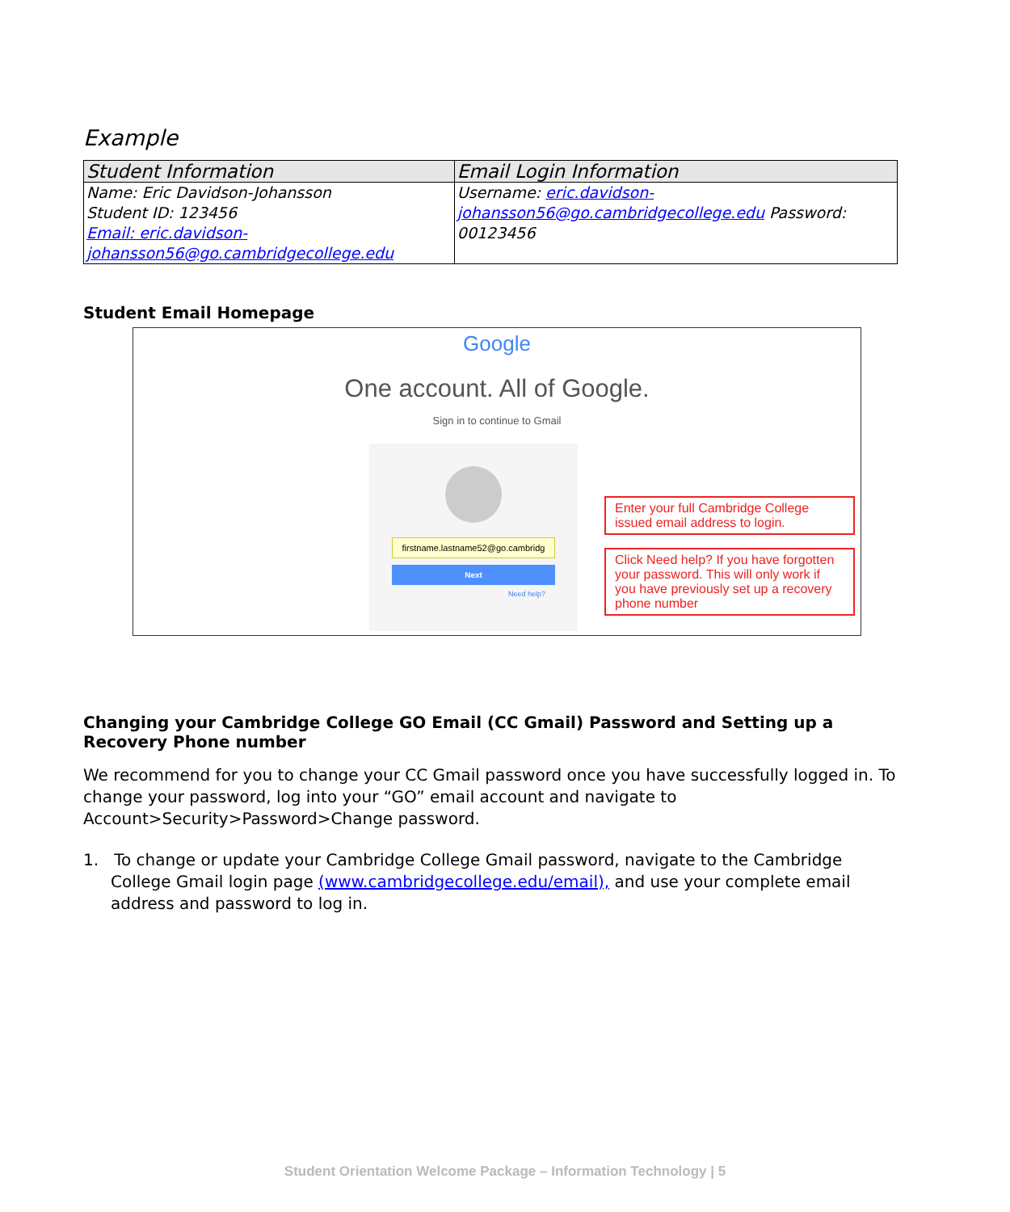Example
| Student Information | Email Login Information |
| --- | --- |
| Name: Eric Davidson-Johansson Student ID: 123456 Email: eric.davidson-johansson56@go.cambridgecollege.edu | Username: eric.davidson-johansson56@go.cambridgecollege.edu Password: 00123456 |
Student Email Homepage
Google
One account. All of Google.
Sign in to continue to Gmail
firstname.lastname52@go.cambridg
Next
Need help?
Enter your full Cambridge College issued email address to login.
Click Need help? If you have forgotten your password. This will only work if you have previously set up a recovery phone number
Changing your Cambridge College GO Email (CC Gmail) Password and Setting up a Recovery Phone number
We recommend for you to change your CC Gmail password once you have successfully logged in. To change your password, log into your “GO” email account and navigate to Account>Security>Password>Change password.
1. To change or update your Cambridge College Gmail password, navigate to the Cambridge College Gmail login page (www.cambridgecollege.edu/email), and use your complete email address and password to log in.
Student Orientation Welcome Package – Information Technology | 5